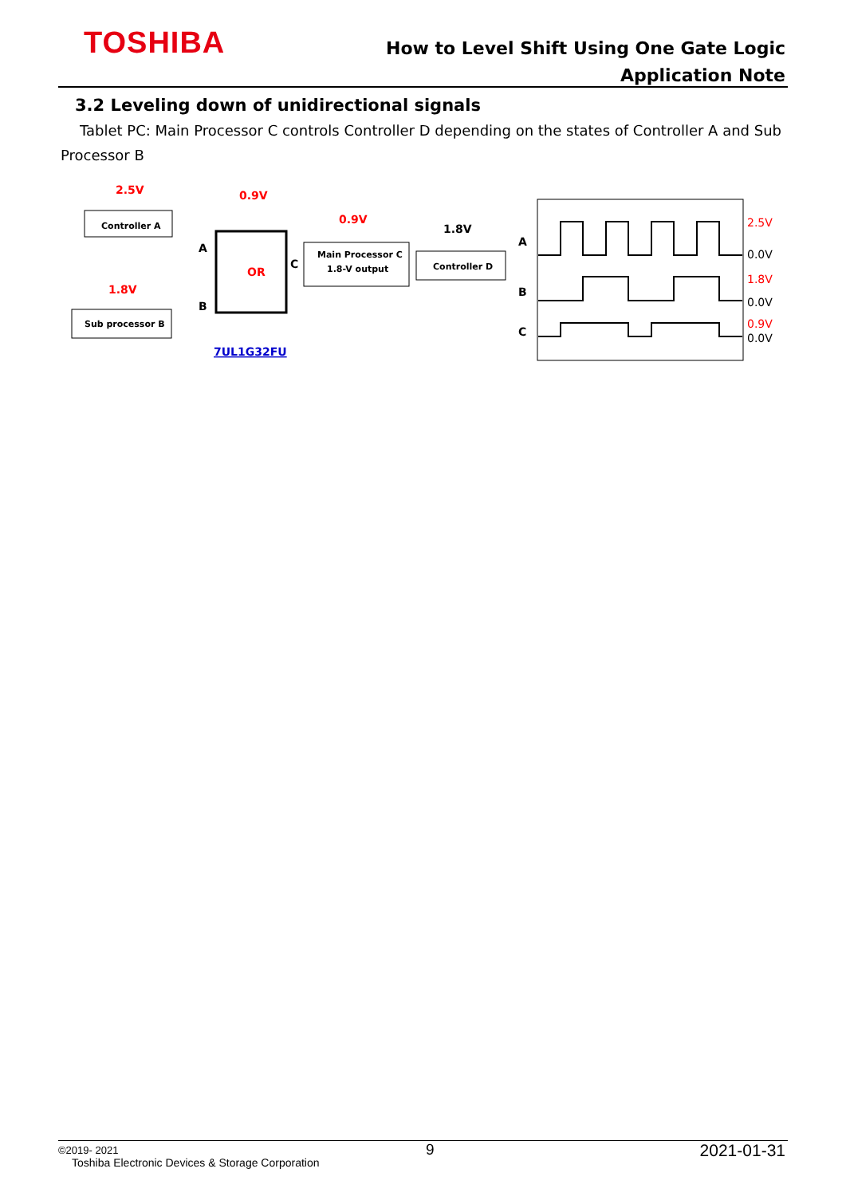TOSHIBA
How to Level Shift Using One Gate Logic
Application Note
3.2 Leveling down of unidirectional signals
Tablet PC: Main Processor C controls Controller D depending on the states of Controller A and Sub Processor B
Controller A
2.5V
Sub processor B
1.8V
OR
0.9V
A
B
C
7UL1G32FU
Main Processor C
1.8-V output
0.9V
Controller D
1.8V
A
B
C
2.5V
0.0V
1.8V
0.0V
0.9V
0.0V
©2019- 2021
Toshiba Electronic Devices & Storage Corporation
9 2021-01-31